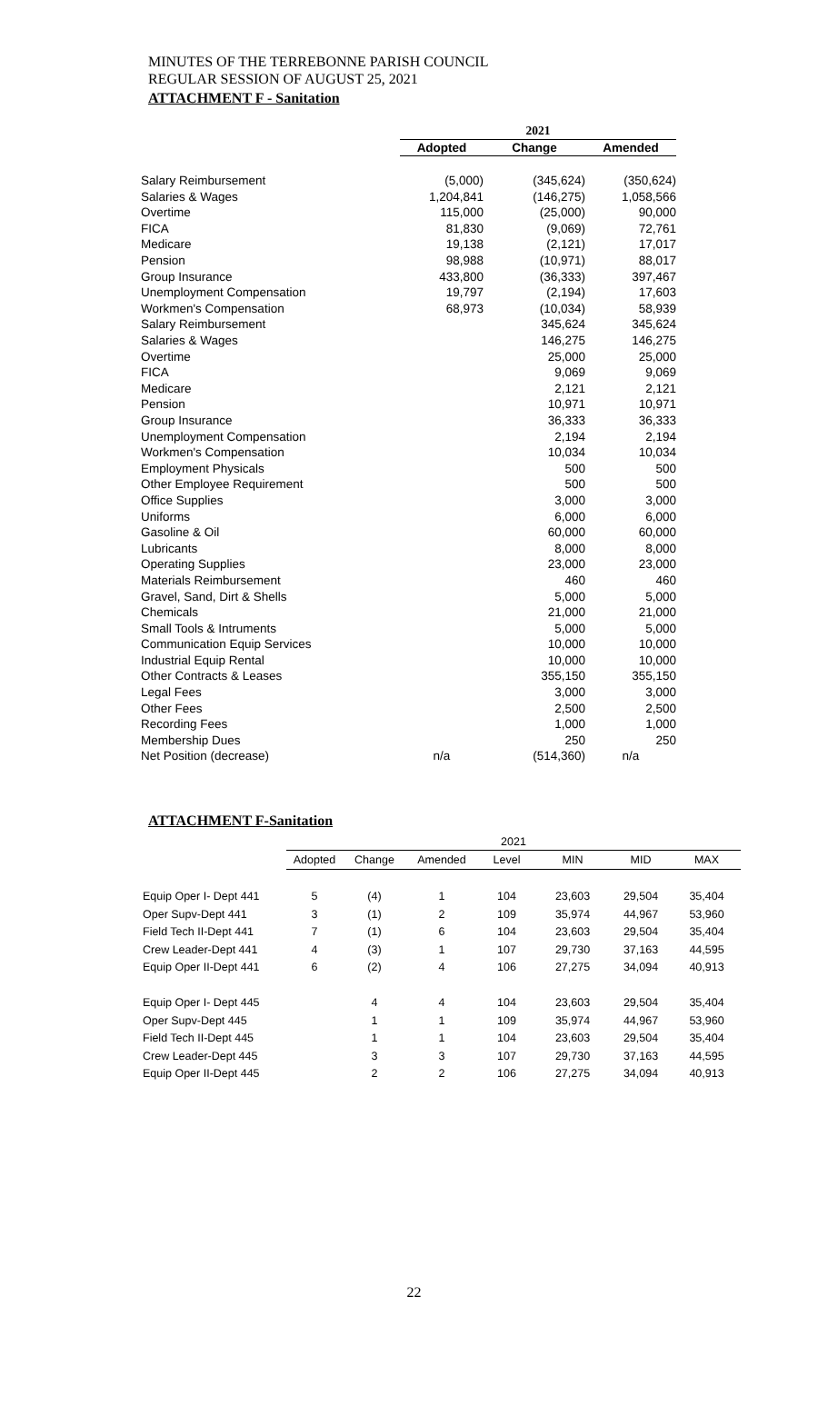MINUTES OF THE TERREBONNE PARISH COUNCIL
REGULAR SESSION OF AUGUST 25, 2021
ATTACHMENT F - Sanitation
| | 2021 | | |
| | Adopted | Change | Amended |
| Salary Reimbursement | (5,000) | (345,624) | (350,624) |
| Salaries & Wages | 1,204,841 | (146,275) | 1,058,566 |
| Overtime | 115,000 | (25,000) | 90,000 |
| FICA | 81,830 | (9,069) | 72,761 |
| Medicare | 19,138 | (2,121) | 17,017 |
| Pension | 98,988 | (10,971) | 88,017 |
| Group Insurance | 433,800 | (36,333) | 397,467 |
| Unemployment Compensation | 19,797 | (2,194) | 17,603 |
| Workmen's Compensation | 68,973 | (10,034) | 58,939 |
| Salary Reimbursement | | 345,624 | 345,624 |
| Salaries & Wages | | 146,275 | 146,275 |
| Overtime | | 25,000 | 25,000 |
| FICA | | 9,069 | 9,069 |
| Medicare | | 2,121 | 2,121 |
| Pension | | 10,971 | 10,971 |
| Group Insurance | | 36,333 | 36,333 |
| Unemployment Compensation | | 2,194 | 2,194 |
| Workmen's Compensation | | 10,034 | 10,034 |
| Employment Physicals | | 500 | 500 |
| Other Employee Requirement | | 500 | 500 |
| Office Supplies | | 3,000 | 3,000 |
| Uniforms | | 6,000 | 6,000 |
| Gasoline & Oil | | 60,000 | 60,000 |
| Lubricants | | 8,000 | 8,000 |
| Operating Supplies | | 23,000 | 23,000 |
| Materials Reimbursement | | 460 | 460 |
| Gravel, Sand, Dirt & Shells | | 5,000 | 5,000 |
| Chemicals | | 21,000 | 21,000 |
| Small Tools & Intruments | | 5,000 | 5,000 |
| Communication Equip Services | | 10,000 | 10,000 |
| Industrial Equip Rental | | 10,000 | 10,000 |
| Other Contracts & Leases | | 355,150 | 355,150 |
| Legal Fees | | 3,000 | 3,000 |
| Other Fees | | 2,500 | 2,500 |
| Recording Fees | | 1,000 | 1,000 |
| Membership Dues | | 250 | 250 |
| Net Position (decrease) | n/a | (514,360) | n/a |
ATTACHMENT F-Sanitation
| | 2021 | | | | | | |
| | Adopted | Change | Amended | Level | MIN | MID | MAX |
| Equip Oper I- Dept 441 | 5 | (4) | 1 | 104 | 23,603 | 29,504 | 35,404 |
| Oper Supv-Dept 441 | 3 | (1) | 2 | 109 | 35,974 | 44,967 | 53,960 |
| Field Tech II-Dept 441 | 7 | (1) | 6 | 104 | 23,603 | 29,504 | 35,404 |
| Crew Leader-Dept 441 | 4 | (3) | 1 | 107 | 29,730 | 37,163 | 44,595 |
| Equip Oper II-Dept 441 | 6 | (2) | 4 | 106 | 27,275 | 34,094 | 40,913 |
| Equip Oper I- Dept 445 | | 4 | 4 | 104 | 23,603 | 29,504 | 35,404 |
| Oper Supv-Dept 445 | | 1 | 1 | 109 | 35,974 | 44,967 | 53,960 |
| Field Tech II-Dept 445 | | 1 | 1 | 104 | 23,603 | 29,504 | 35,404 |
| Crew Leader-Dept 445 | | 3 | 3 | 107 | 29,730 | 37,163 | 44,595 |
| Equip Oper II-Dept 445 | | 2 | 2 | 106 | 27,275 | 34,094 | 40,913 |
22